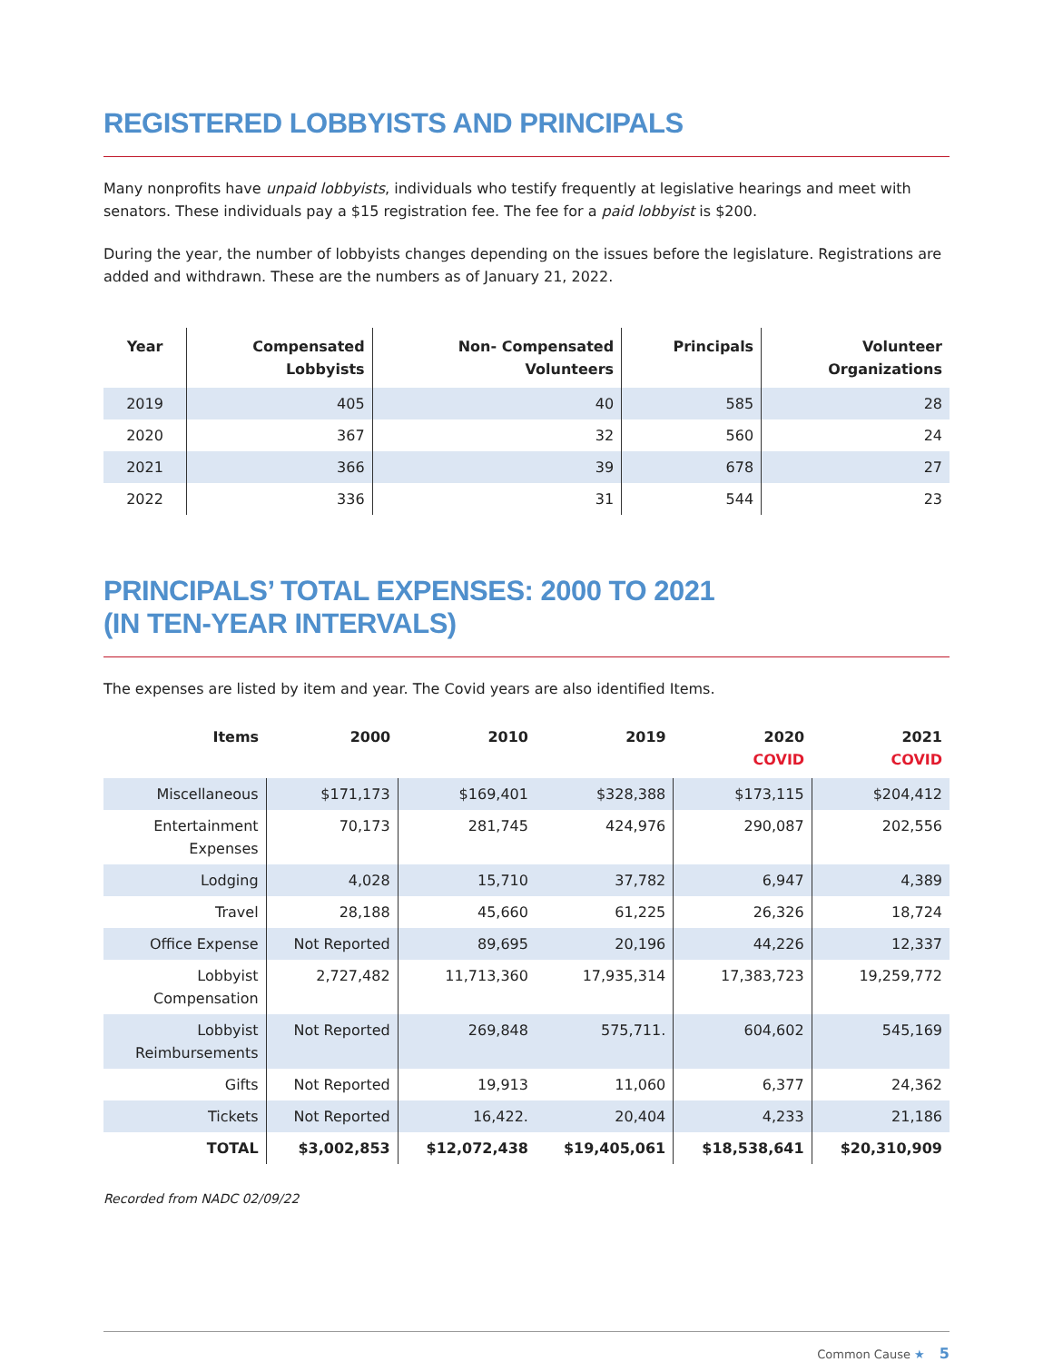REGISTERED LOBBYISTS AND PRINCIPALS
Many nonprofits have unpaid lobbyists, individuals who testify frequently at legislative hearings and meet with senators. These individuals pay a $15 registration fee. The fee for a paid lobbyist is $200.
During the year, the number of lobbyists changes depending on the issues before the legislature. Registrations are added and withdrawn. These are the numbers as of January 21, 2022.
| Year | Compensated Lobbyists | Non- Compensated Volunteers | Principals | Volunteer Organizations |
| --- | --- | --- | --- | --- |
| 2019 | 405 | 40 | 585 | 28 |
| 2020 | 367 | 32 | 560 | 24 |
| 2021 | 366 | 39 | 678 | 27 |
| 2022 | 336 | 31 | 544 | 23 |
PRINCIPALS’ TOTAL EXPENSES: 2000 TO 2021
(IN TEN-YEAR INTERVALS)
The expenses are listed by item and year. The Covid years are also identified Items.
| Items | 2000 | 2010 | 2019 | 2020 COVID | 2021 COVID |
| --- | --- | --- | --- | --- | --- |
| Miscellaneous | $171,173 | $169,401 | $328,388 | $173,115 | $204,412 |
| Entertainment Expenses | 70,173 | 281,745 | 424,976 | 290,087 | 202,556 |
| Lodging | 4,028 | 15,710 | 37,782 | 6,947 | 4,389 |
| Travel | 28,188 | 45,660 | 61,225 | 26,326 | 18,724 |
| Office Expense | Not Reported | 89,695 | 20,196 | 44,226 | 12,337 |
| Lobbyist Compensation | 2,727,482 | 11,713,360 | 17,935,314 | 17,383,723 | 19,259,772 |
| Lobbyist Reimbursements | Not Reported | 269,848 | 575,711. | 604,602 | 545,169 |
| Gifts | Not Reported | 19,913 | 11,060 | 6,377 | 24,362 |
| Tickets | Not Reported | 16,422. | 20,404 | 4,233 | 21,186 |
| TOTAL | $3,002,853 | $12,072,438 | $19,405,061 | $18,538,641 | $20,310,909 |
Recorded from NADC 02/09/22
Common Cause ★ 5